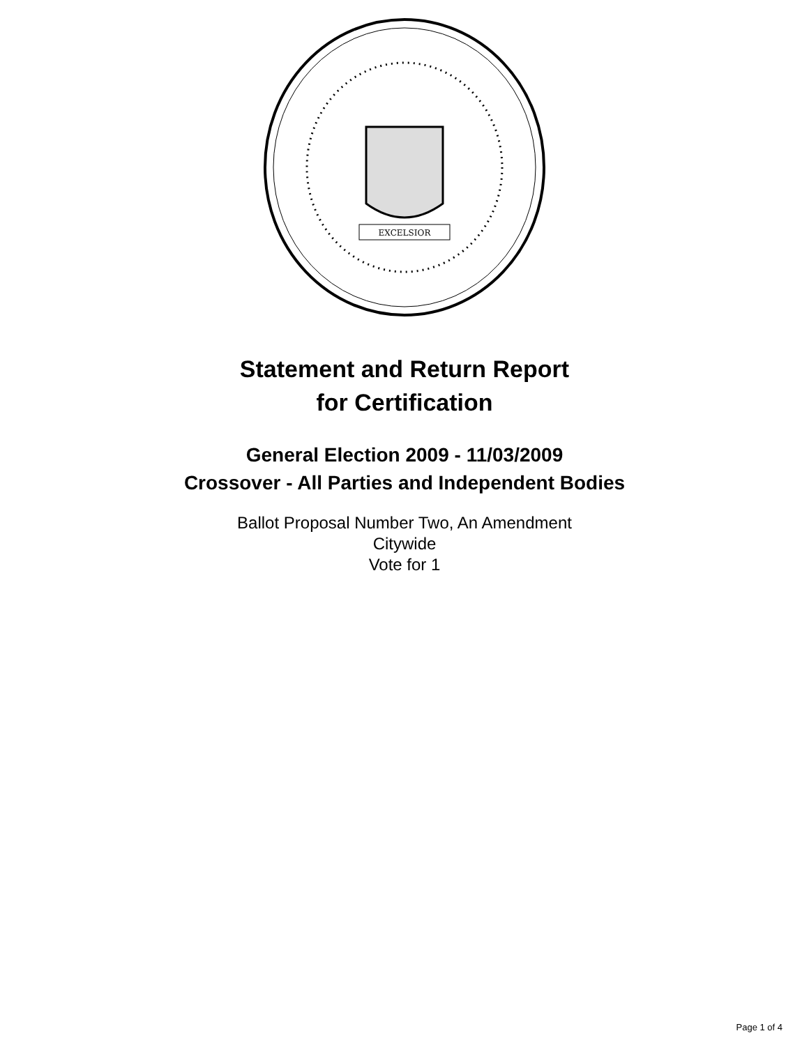EXCELSIOR
Statement and Return Report
for Certification
General Election 2009 - 11/03/2009
Crossover - All Parties and Independent Bodies
Ballot Proposal Number Two, An Amendment
Citywide
Vote for 1
Page 1 of 4